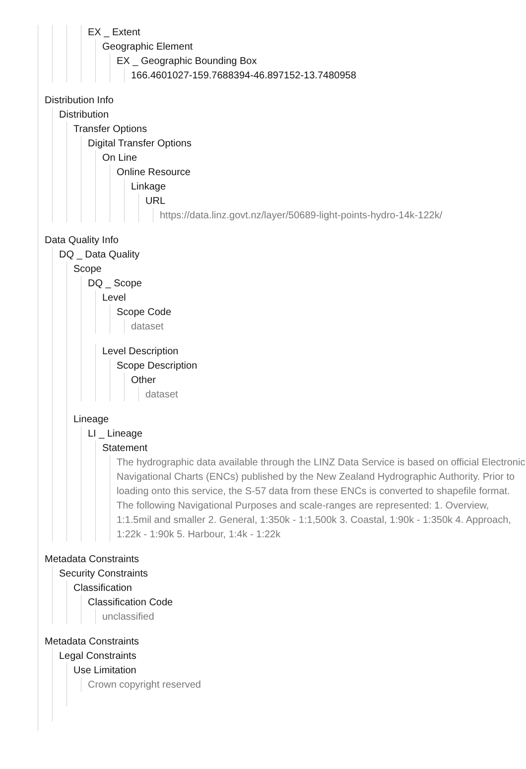EX _ Extent
Geographic Element
EX _ Geographic Bounding Box
166.4601027-159.7688394-46.897152-13.7480958
Distribution Info
Distribution
Transfer Options
Digital Transfer Options
On Line
Online Resource
Linkage
URL
https://data.linz.govt.nz/layer/50689-light-points-hydro-14k-122k/
Data Quality Info
DQ _ Data Quality
Scope
DQ _ Scope
Level
Scope Code
dataset
Level Description
Scope Description
Other
dataset
Lineage
LI _ Lineage
Statement
The hydrographic data available through the LINZ Data Service is based on official Electronic Navigational Charts (ENCs) published by the New Zealand Hydrographic Authority. Prior to loading onto this service, the S-57 data from these ENCs is converted to shapefile format. The following Navigational Purposes and scale-ranges are represented: 1. Overview, 1:1.5mil and smaller 2. General, 1:350k - 1:1,500k 3. Coastal, 1:90k - 1:350k 4. Approach, 1:22k - 1:90k 5. Harbour, 1:4k - 1:22k
Metadata Constraints
Security Constraints
Classification
Classification Code
unclassified
Metadata Constraints
Legal Constraints
Use Limitation
Crown copyright reserved